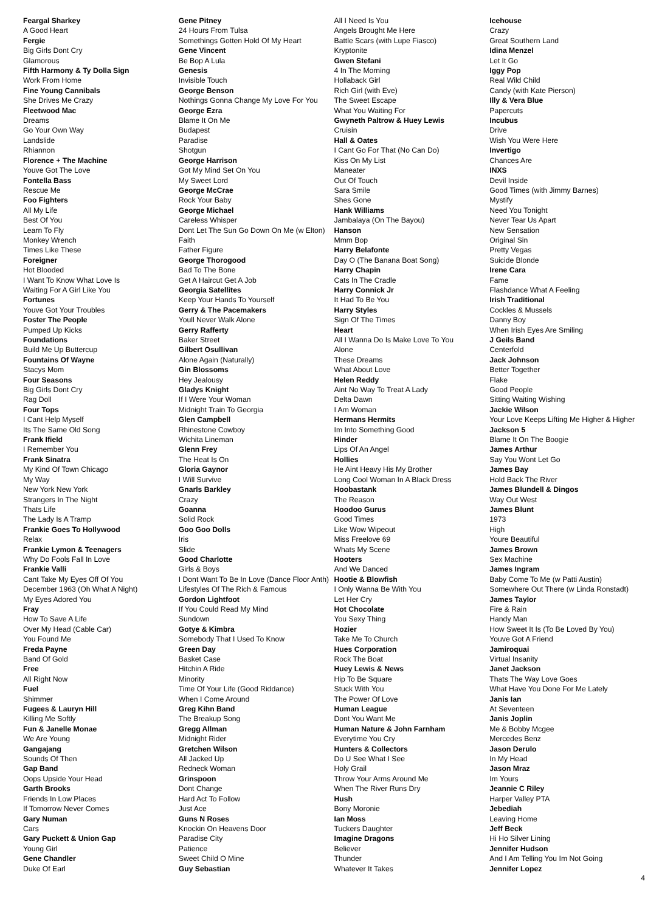Feargal Sharkey
A Good Heart
Fergie
Big Girls Dont Cry
Glamorous
Fifth Harmony & Ty Dolla Sign
Work From Home
Fine Young Cannibals
She Drives Me Crazy
Fleetwood Mac
Dreams
Go Your Own Way
Landslide
Rhiannon
Florence + The Machine
Youve Got The Love
Fontella Bass
Rescue Me
Foo Fighters
All My Life
Best Of You
Learn To Fly
Monkey Wrench
Times Like These
Foreigner
Hot Blooded
I Want To Know What Love Is
Waiting For A Girl Like You
Fortunes
Youve Got Your Troubles
Foster The People
Pumped Up Kicks
Foundations
Build Me Up Buttercup
Fountains Of Wayne
Stacys Mom
Four Seasons
Big Girls Dont Cry
Rag Doll
Four Tops
I Cant Help Myself
Its The Same Old Song
Frank Ifield
I Remember You
Frank Sinatra
My Kind Of Town Chicago
My Way
New York New York
Strangers In The Night
Thats Life
The Lady Is A Tramp
Frankie Goes To Hollywood
Relax
Frankie Lymon & Teenagers
Why Do Fools Fall In Love
Frankie Valli
Cant Take My Eyes Off Of You
December 1963 (Oh What A Night)
My Eyes Adored You
Fray
How To Save A Life
Over My Head (Cable Car)
You Found Me
Freda Payne
Band Of Gold
Free
All Right Now
Fuel
Shimmer
Fugees & Lauryn Hill
Killing Me Softly
Fun & Janelle Monae
We Are Young
Gangajang
Sounds Of Then
Gap Band
Oops Upside Your Head
Garth Brooks
Friends In Low Places
If Tomorrow Never Comes
Gary Numan
Cars
Gary Puckett & Union Gap
Young Girl
Gene Chandler
Duke Of Earl
Gene Pitney
24 Hours From Tulsa
Somethings Gotten Hold Of My Heart
Gene Vincent
Be Bop A Lula
Genesis
Invisible Touch
George Benson
Nothings Gonna Change My Love For You
George Ezra
Blame It On Me
Budapest
Paradise
Shotgun
George Harrison
Got My Mind Set On You
My Sweet Lord
George McCrae
Rock Your Baby
George Michael
Careless Whisper
Dont Let The Sun Go Down On Me (w Elton)
Faith
Father Figure
George Thorogood
Bad To The Bone
Get A Haircut Get A Job
Georgia Satellites
Keep Your Hands To Yourself
Gerry & The Pacemakers
Youll Never Walk Alone
Gerry Rafferty
Baker Street
Gilbert Osullivan
Alone Again (Naturally)
Gin Blossoms
Hey Jealousy
Gladys Knight
If I Were Your Woman
Midnight Train To Georgia
Glen Campbell
Rhinestone Cowboy
Wichita Lineman
Glenn Frey
The Heat Is On
Gloria Gaynor
I Will Survive
Gnarls Barkley
Crazy
Goanna
Solid Rock
Goo Goo Dolls
Iris
Slide
Good Charlotte
Girls & Boys
I Dont Want To Be In Love (Dance Floor Anth)
Lifestyles Of The Rich & Famous
Gordon Lightfoot
If You Could Read My Mind
Sundown
Gotye & Kimbra
Somebody That I Used To Know
Green Day
Basket Case
Hitchin A Ride
Minority
Time Of Your Life (Good Riddance)
When I Come Around
Greg Kihn Band
The Breakup Song
Gregg Allman
Midnight Rider
Gretchen Wilson
All Jacked Up
Redneck Woman
Grinspoon
Dont Change
Hard Act To Follow
Just Ace
Guns N Roses
Knockin On Heavens Door
Paradise City
Patience
Sweet Child O Mine
Guy Sebastian
All I Need Is You
Angels Brought Me Here
Battle Scars (with Lupe Fiasco)
Kryptonite
Gwen Stefani
4 In The Morning
Hollaback Girl
Rich Girl (with Eve)
The Sweet Escape
What You Waiting For
Gwyneth Paltrow & Huey Lewis
Cruisin
Hall & Oates
I Cant Go For That (No Can Do)
Kiss On My List
Maneater
Out Of Touch
Sara Smile
Shes Gone
Hank Williams
Jambalaya (On The Bayou)
Hanson
Mmm Bop
Harry Belafonte
Day O (The Banana Boat Song)
Harry Chapin
Cats In The Cradle
Harry Connick Jr
It Had To Be You
Harry Styles
Sign Of The Times
Heart
All I Wanna Do Is Make Love To You
Alone
These Dreams
What About Love
Helen Reddy
Aint No Way To Treat A Lady
Delta Dawn
I Am Woman
Hermans Hermits
Im Into Something Good
Hinder
Lips Of An Angel
Hollies
He Aint Heavy His My Brother
Long Cool Woman In A Black Dress
Hoobastank
The Reason
Hoodoo Gurus
Good Times
Like Wow Wipeout
Miss Freelove 69
Whats My Scene
Hooters
And We Danced
Hootie & Blowfish
I Only Wanna Be With You
Let Her Cry
Hot Chocolate
You Sexy Thing
Hozier
Take Me To Church
Hues Corporation
Rock The Boat
Huey Lewis & News
Hip To Be Square
Stuck With You
The Power Of Love
Human League
Dont You Want Me
Human Nature & John Farnham
Everytime You Cry
Hunters & Collectors
Do U See What I See
Holy Grail
Throw Your Arms Around Me
When The River Runs Dry
Hush
Bony Moronie
Ian Moss
Tuckers Daughter
Imagine Dragons
Believer
Thunder
Whatever It Takes
Icehouse
Crazy
Great Southern Land
Idina Menzel
Let It Go
Iggy Pop
Real Wild Child
Candy (with Kate Pierson)
Illy & Vera Blue
Papercuts
Incubus
Drive
Wish You Were Here
Invertigo
Chances Are
INXS
Devil Inside
Good Times (with Jimmy Barnes)
Mystify
Need You Tonight
Never Tear Us Apart
New Sensation
Original Sin
Pretty Vegas
Suicide Blonde
Irene Cara
Fame
Flashdance What A Feeling
Irish Traditional
Cockles & Mussels
Danny Boy
When Irish Eyes Are Smiling
J Geils Band
Centerfold
Jack Johnson
Better Together
Flake
Good People
Sitting Waiting Wishing
Jackie Wilson
Your Love Keeps Lifting Me Higher & Higher
Jackson 5
Blame It On The Boogie
James Arthur
Say You Wont Let Go
James Bay
Hold Back The River
James Blundell & Dingos
Way Out West
James Blunt
1973
High
Youre Beautiful
James Brown
Sex Machine
James Ingram
Baby Come To Me (w Patti Austin)
Somewhere Out There (w Linda Ronstadt)
James Taylor
Fire & Rain
Handy Man
How Sweet It Is (To Be Loved By You)
Youve Got A Friend
Jamiroquai
Virtual Insanity
Janet Jackson
Thats The Way Love Goes
What Have You Done For Me Lately
Janis Ian
At Seventeen
Janis Joplin
Me & Bobby Mcgee
Mercedes Benz
Jason Derulo
In My Head
Jason Mraz
Im Yours
Jeannie C Riley
Harper Valley PTA
Jebediah
Leaving Home
Jeff Beck
Hi Ho Silver Lining
Jennifer Hudson
And I Am Telling You Im Not Going
Jennifer Lopez
4